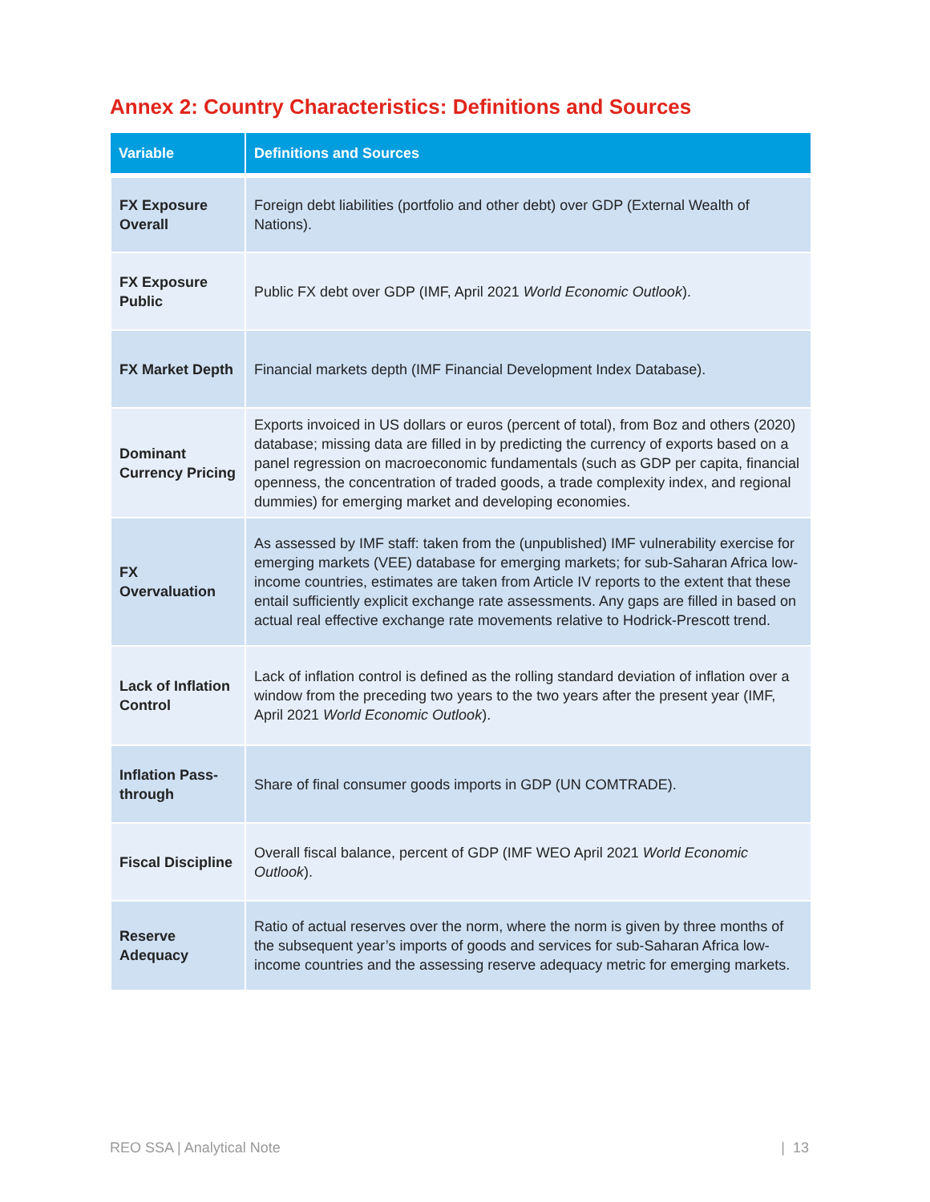Annex 2: Country Characteristics: Definitions and Sources
| Variable | Definitions and Sources |
| --- | --- |
| FX Exposure Overall | Foreign debt liabilities (portfolio and other debt) over GDP (External Wealth of Nations). |
| FX Exposure Public | Public FX debt over GDP (IMF, April 2021 World Economic Outlook ). |
| FX Market Depth | Financial markets depth (IMF Financial Development Index Database). |
| Dominant Currency Pricing | Exports invoiced in US dollars or euros (percent of total), from Boz and others (2020) database; missing data are filled in by predicting the currency of exports based on a panel regression on macroeconomic fundamentals (such as GDP per capita, financial openness, the concentration of traded goods, a trade complexity index, and regional dummies) for emerging market and developing economies. |
| FX Overvaluation | As assessed by IMF staff: taken from the (unpublished) IMF vulnerability exercise for emerging markets (VEE) database for emerging markets; for sub-Saharan Africa low-income countries, estimates are taken from Article IV reports to the extent that these entail sufficiently explicit exchange rate assessments. Any gaps are filled in based on actual real effective exchange rate movements relative to Hodrick-Prescott trend. |
| Lack of Inflation Control | Lack of inflation control is defined as the rolling standard deviation of inflation over a window from the preceding two years to the two years after the present year (IMF, April 2021 World Economic Outlook ). |
| Inflation Pass-through | Share of final consumer goods imports in GDP (UN COMTRADE). |
| Fiscal Discipline | Overall fiscal balance, percent of GDP (IMF WEO April 2021 World Economic Outlook ). |
| Reserve Adequacy | Ratio of actual reserves over the norm, where the norm is given by three months of the subsequent year’s imports of goods and services for sub-Saharan Africa low-income countries and the assessing reserve adequacy metric for emerging markets. |
REO SSA | Analytical Note | 13